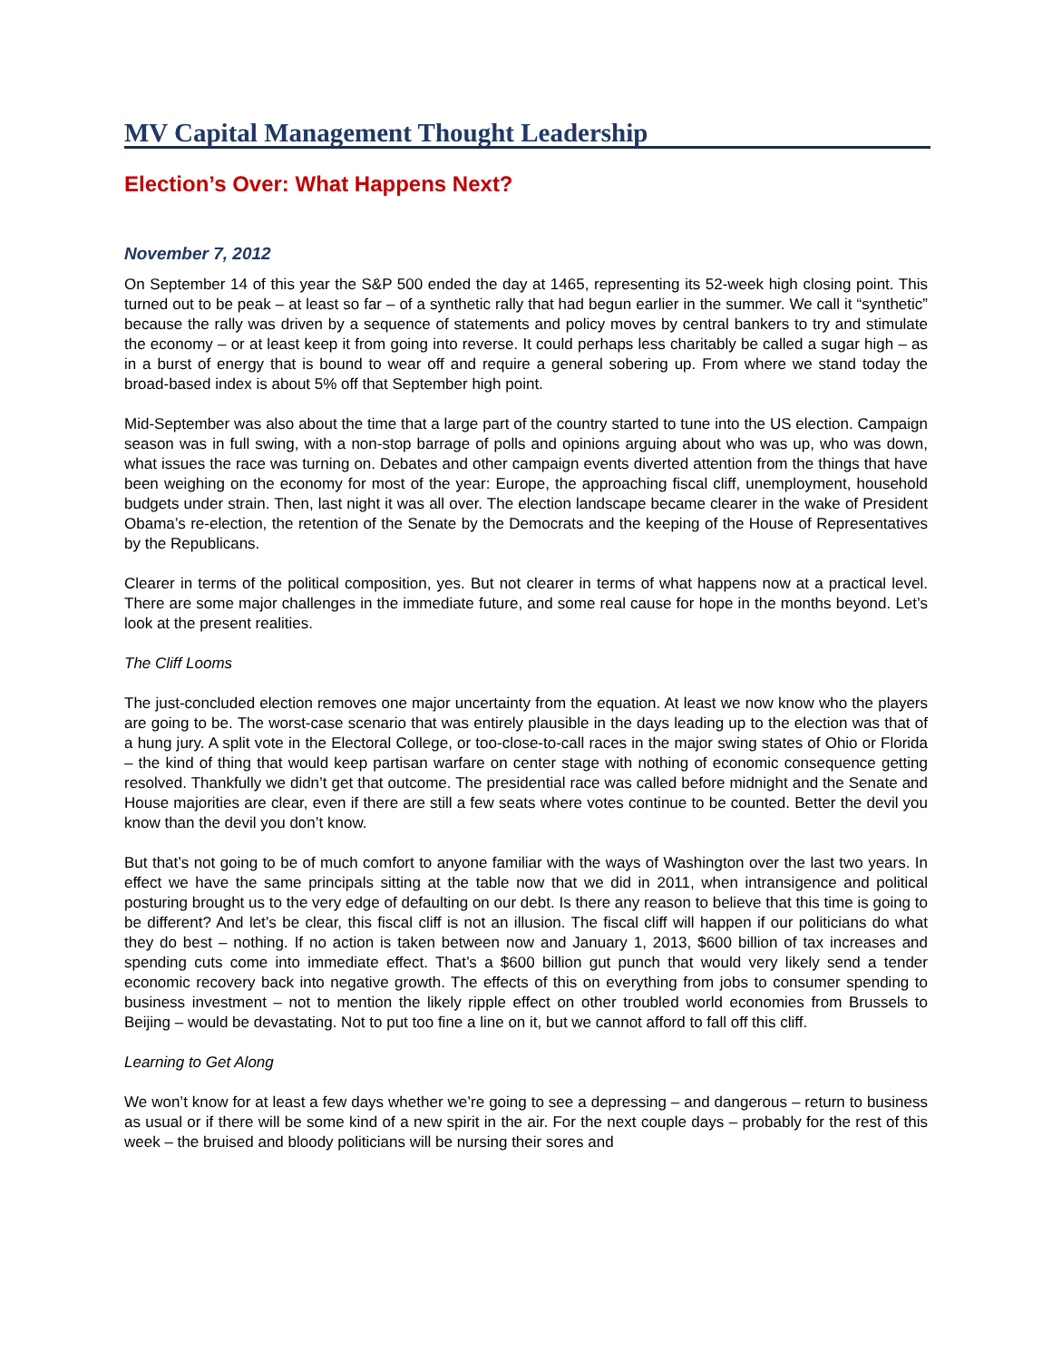MV Capital Management Thought Leadership
Election’s Over: What Happens Next?
November 7, 2012
On September 14 of this year the S&P 500 ended the day at 1465, representing its 52-week high closing point. This turned out to be peak – at least so far – of a synthetic rally that had begun earlier in the summer. We call it “synthetic” because the rally was driven by a sequence of statements and policy moves by central bankers to try and stimulate the economy – or at least keep it from going into reverse. It could perhaps less charitably be called a sugar high – as in a burst of energy that is bound to wear off and require a general sobering up. From where we stand today the broad-based index is about 5% off that September high point.
Mid-September was also about the time that a large part of the country started to tune into the US election. Campaign season was in full swing, with a non-stop barrage of polls and opinions arguing about who was up, who was down, what issues the race was turning on. Debates and other campaign events diverted attention from the things that have been weighing on the economy for most of the year: Europe, the approaching fiscal cliff, unemployment, household budgets under strain. Then, last night it was all over. The election landscape became clearer in the wake of President Obama’s re-election, the retention of the Senate by the Democrats and the keeping of the House of Representatives by the Republicans.
Clearer in terms of the political composition, yes. But not clearer in terms of what happens now at a practical level. There are some major challenges in the immediate future, and some real cause for hope in the months beyond. Let’s look at the present realities.
The Cliff Looms
The just-concluded election removes one major uncertainty from the equation. At least we now know who the players are going to be. The worst-case scenario that was entirely plausible in the days leading up to the election was that of a hung jury. A split vote in the Electoral College, or too-close-to-call races in the major swing states of Ohio or Florida – the kind of thing that would keep partisan warfare on center stage with nothing of economic consequence getting resolved. Thankfully we didn’t get that outcome. The presidential race was called before midnight and the Senate and House majorities are clear, even if there are still a few seats where votes continue to be counted. Better the devil you know than the devil you don’t know.
But that’s not going to be of much comfort to anyone familiar with the ways of Washington over the last two years. In effect we have the same principals sitting at the table now that we did in 2011, when intransigence and political posturing brought us to the very edge of defaulting on our debt. Is there any reason to believe that this time is going to be different? And let’s be clear, this fiscal cliff is not an illusion. The fiscal cliff will happen if our politicians do what they do best – nothing. If no action is taken between now and January 1, 2013, $600 billion of tax increases and spending cuts come into immediate effect. That’s a $600 billion gut punch that would very likely send a tender economic recovery back into negative growth. The effects of this on everything from jobs to consumer spending to business investment – not to mention the likely ripple effect on other troubled world economies from Brussels to Beijing – would be devastating. Not to put too fine a line on it, but we cannot afford to fall off this cliff.
Learning to Get Along
We won’t know for at least a few days whether we’re going to see a depressing – and dangerous – return to business as usual or if there will be some kind of a new spirit in the air. For the next couple days – probably for the rest of this week – the bruised and bloody politicians will be nursing their sores and